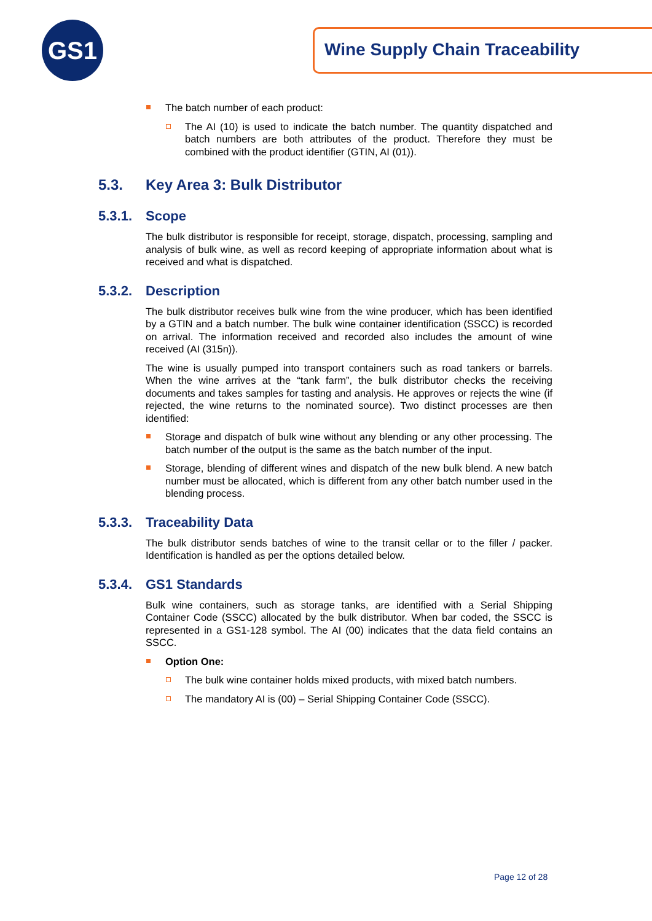GS1 Wine Supply Chain Traceability
The batch number of each product:
The AI (10) is used to indicate the batch number. The quantity dispatched and batch numbers are both attributes of the product. Therefore they must be combined with the product identifier (GTIN, AI (01)).
5.3. Key Area 3: Bulk Distributor
5.3.1. Scope
The bulk distributor is responsible for receipt, storage, dispatch, processing, sampling and analysis of bulk wine, as well as record keeping of appropriate information about what is received and what is dispatched.
5.3.2. Description
The bulk distributor receives bulk wine from the wine producer, which has been identified by a GTIN and a batch number. The bulk wine container identification (SSCC) is recorded on arrival. The information received and recorded also includes the amount of wine received (AI (315n)).
The wine is usually pumped into transport containers such as road tankers or barrels. When the wine arrives at the “tank farm”, the bulk distributor checks the receiving documents and takes samples for tasting and analysis. He approves or rejects the wine (if rejected, the wine returns to the nominated source). Two distinct processes are then identified:
Storage and dispatch of bulk wine without any blending or any other processing. The batch number of the output is the same as the batch number of the input.
Storage, blending of different wines and dispatch of the new bulk blend. A new batch number must be allocated, which is different from any other batch number used in the blending process.
5.3.3. Traceability Data
The bulk distributor sends batches of wine to the transit cellar or to the filler / packer. Identification is handled as per the options detailed below.
5.3.4. GS1 Standards
Bulk wine containers, such as storage tanks, are identified with a Serial Shipping Container Code (SSCC) allocated by the bulk distributor. When bar coded, the SSCC is represented in a GS1-128 symbol. The AI (00) indicates that the data field contains an SSCC.
Option One:
The bulk wine container holds mixed products, with mixed batch numbers.
The mandatory AI is (00) – Serial Shipping Container Code (SSCC).
Page 12 of 28